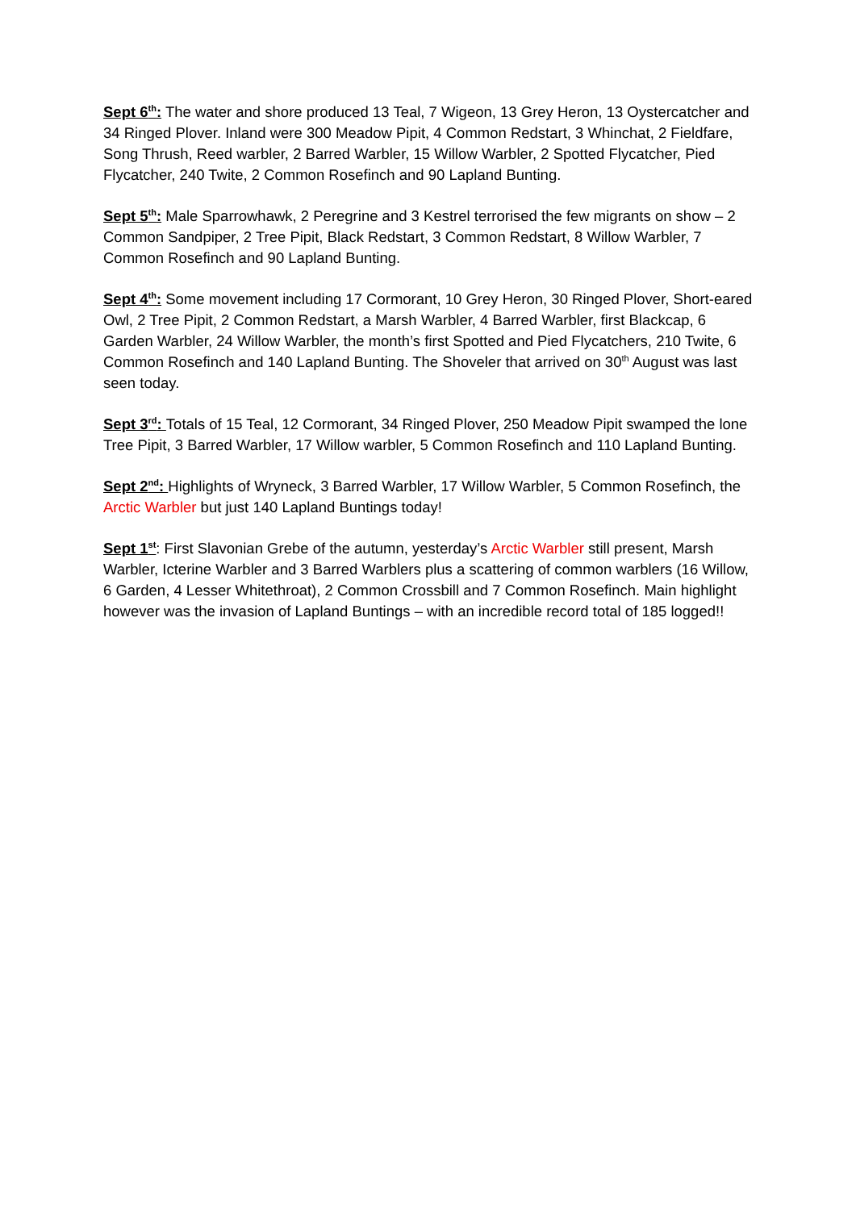Sept 6<sup>th</sup>: The water and shore produced 13 Teal, 7 Wigeon, 13 Grey Heron, 13 Oystercatcher and 34 Ringed Plover. Inland were 300 Meadow Pipit, 4 Common Redstart, 3 Whinchat, 2 Fieldfare, Song Thrush, Reed warbler, 2 Barred Warbler, 15 Willow Warbler, 2 Spotted Flycatcher, Pied Flycatcher, 240 Twite, 2 Common Rosefinch and 90 Lapland Bunting.
Sept 5<sup>th</sup>: Male Sparrowhawk, 2 Peregrine and 3 Kestrel terrorised the few migrants on show – 2 Common Sandpiper, 2 Tree Pipit, Black Redstart, 3 Common Redstart, 8 Willow Warbler, 7 Common Rosefinch and 90 Lapland Bunting.
Sept 4<sup>th</sup>: Some movement including 17 Cormorant, 10 Grey Heron, 30 Ringed Plover, Short-eared Owl, 2 Tree Pipit, 2 Common Redstart, a Marsh Warbler, 4 Barred Warbler, first Blackcap, 6 Garden Warbler, 24 Willow Warbler, the month’s first Spotted and Pied Flycatchers, 210 Twite, 6 Common Rosefinch and 140 Lapland Bunting. The Shoveler that arrived on 30<sup>th</sup> August was last seen today.
Sept 3<sup>rd</sup>: Totals of 15 Teal, 12 Cormorant, 34 Ringed Plover, 250 Meadow Pipit swamped the lone Tree Pipit, 3 Barred Warbler, 17 Willow warbler, 5 Common Rosefinch and 110 Lapland Bunting.
Sept 2<sup>nd</sup>: Highlights of Wryneck, 3 Barred Warbler, 17 Willow Warbler, 5 Common Rosefinch, the Arctic Warbler but just 140 Lapland Buntings today!
Sept 1<sup>st</sup>: First Slavonian Grebe of the autumn, yesterday’s Arctic Warbler still present, Marsh Warbler, Icterine Warbler and 3 Barred Warblers plus a scattering of common warblers (16 Willow, 6 Garden, 4 Lesser Whitethroat), 2 Common Crossbill and 7 Common Rosefinch. Main highlight however was the invasion of Lapland Buntings – with an incredible record total of 185 logged!!